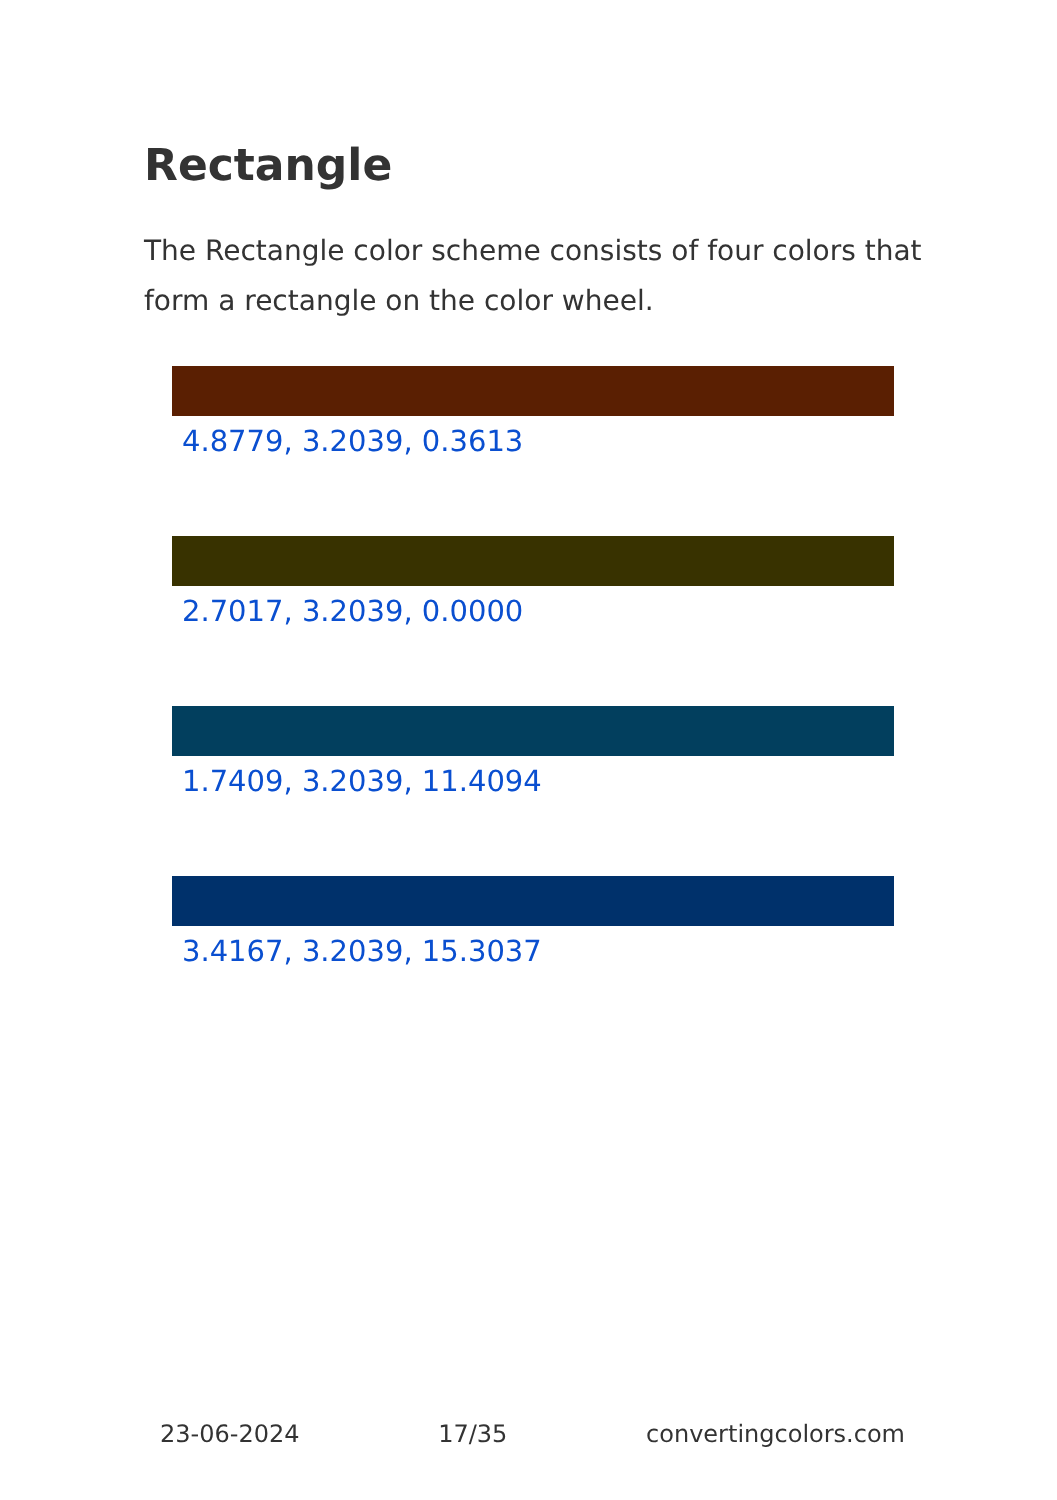Rectangle
The Rectangle color scheme consists of four colors that form a rectangle on the color wheel.
4.8779, 3.2039, 0.3613
2.7017, 3.2039, 0.0000
1.7409, 3.2039, 11.4094
3.4167, 3.2039, 15.3037
23-06-2024 17/35 convertingcolors.com